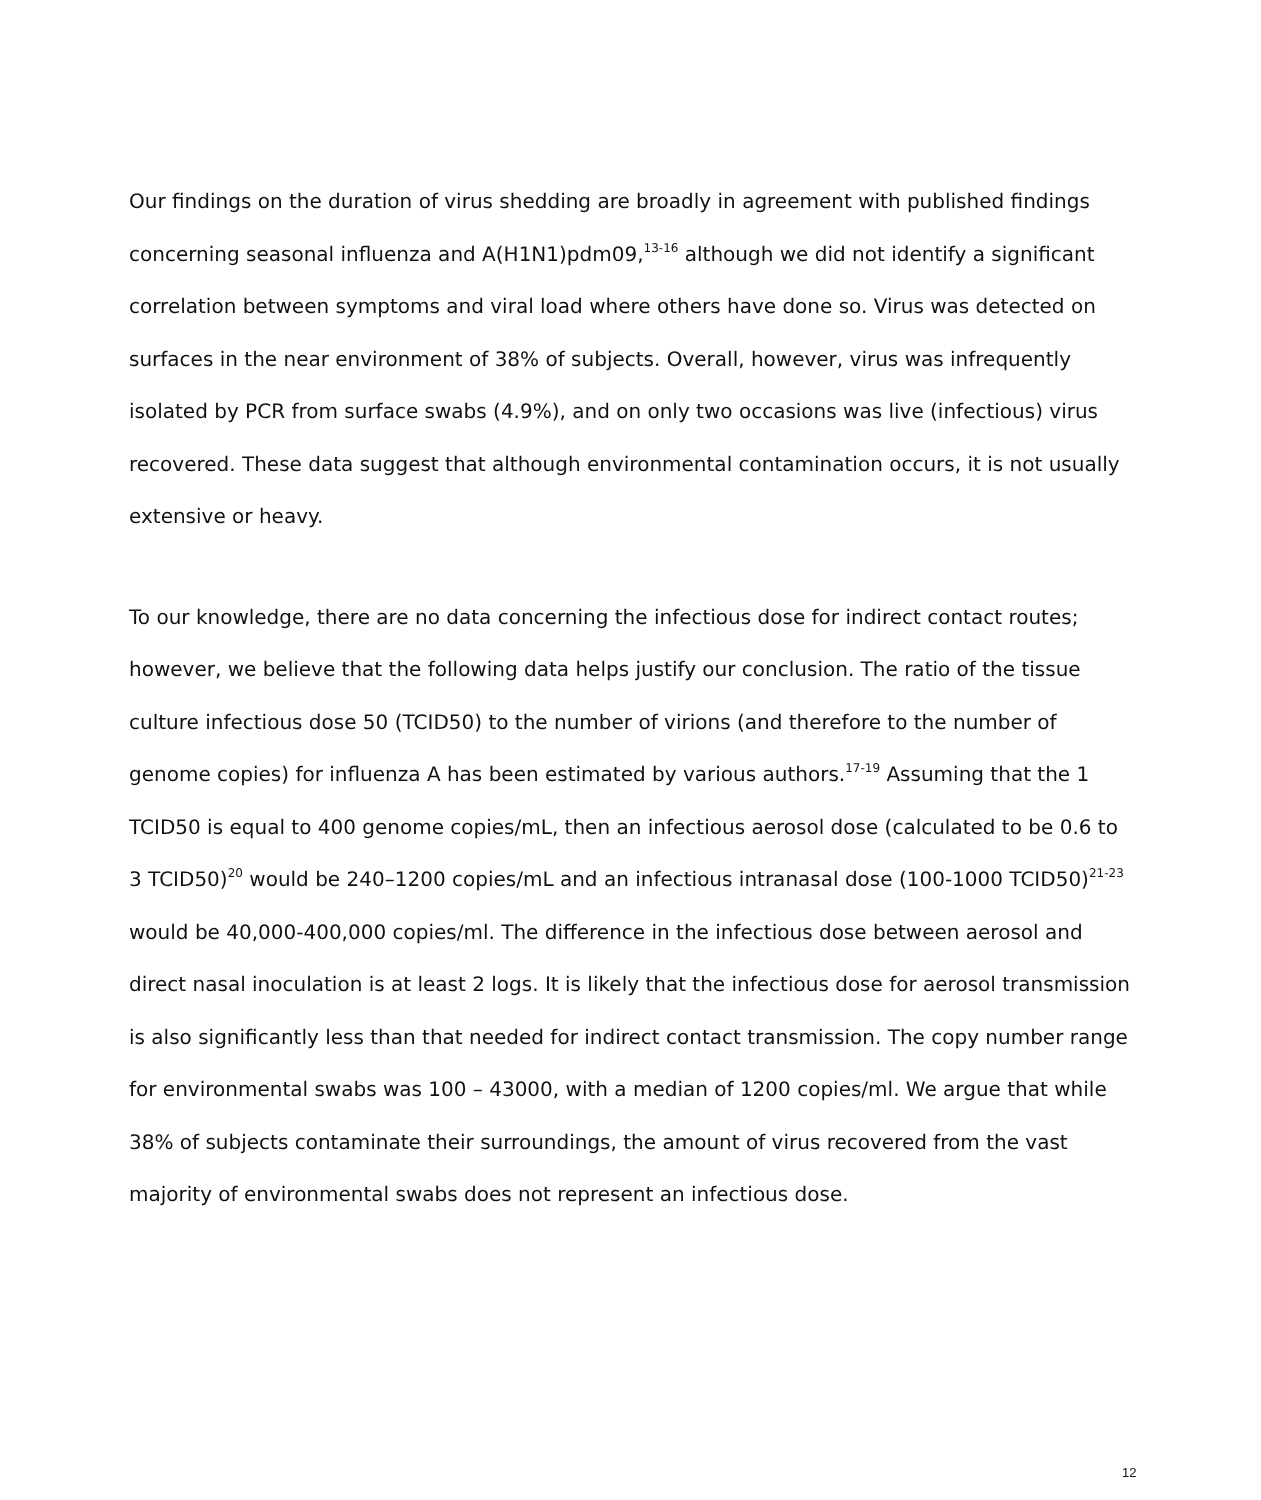Our findings on the duration of virus shedding are broadly in agreement with published findings concerning seasonal influenza and A(H1N1)pdm09,<sup>13-16</sup> although we did not identify a significant correlation between symptoms and viral load where others have done so. Virus was detected on surfaces in the near environment of 38% of subjects. Overall, however, virus was infrequently isolated by PCR from surface swabs (4.9%), and on only two occasions was live (infectious) virus recovered. These data suggest that although environmental contamination occurs, it is not usually extensive or heavy.
To our knowledge, there are no data concerning the infectious dose for indirect contact routes; however, we believe that the following data helps justify our conclusion. The ratio of the tissue culture infectious dose 50 (TCID50) to the number of virions (and therefore to the number of genome copies) for influenza A has been estimated by various authors.<sup>17-19</sup> Assuming that the 1 TCID50 is equal to 400 genome copies/mL, then an infectious aerosol dose (calculated to be 0.6 to 3 TCID50)<sup>20</sup> would be 240–1200 copies/mL and an infectious intranasal dose (100-1000 TCID50)<sup>21-23</sup> would be 40,000-400,000 copies/ml. The difference in the infectious dose between aerosol and direct nasal inoculation is at least 2 logs. It is likely that the infectious dose for aerosol transmission is also significantly less than that needed for indirect contact transmission. The copy number range for environmental swabs was 100 – 43000, with a median of 1200 copies/ml. We argue that while 38% of subjects contaminate their surroundings, the amount of virus recovered from the vast majority of environmental swabs does not represent an infectious dose.
12